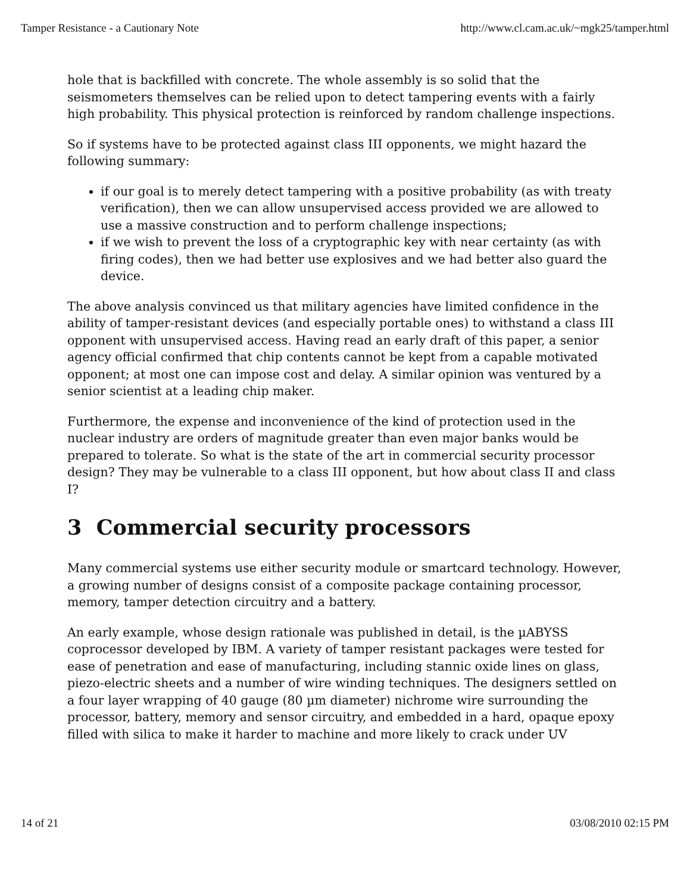Tamper Resistance - a Cautionary Note http://www.cl.cam.ac.uk/~mgk25/tamper.html
hole that is backfilled with concrete. The whole assembly is so solid that the seismometers themselves can be relied upon to detect tampering events with a fairly high probability. This physical protection is reinforced by random challenge inspections.
So if systems have to be protected against class III opponents, we might hazard the following summary:
if our goal is to merely detect tampering with a positive probability (as with treaty verification), then we can allow unsupervised access provided we are allowed to use a massive construction and to perform challenge inspections;
if we wish to prevent the loss of a cryptographic key with near certainty (as with firing codes), then we had better use explosives and we had better also guard the device.
The above analysis convinced us that military agencies have limited confidence in the ability of tamper-resistant devices (and especially portable ones) to withstand a class III opponent with unsupervised access. Having read an early draft of this paper, a senior agency official confirmed that chip contents cannot be kept from a capable motivated opponent; at most one can impose cost and delay. A similar opinion was ventured by a senior scientist at a leading chip maker.
Furthermore, the expense and inconvenience of the kind of protection used in the nuclear industry are orders of magnitude greater than even major banks would be prepared to tolerate. So what is the state of the art in commercial security processor design? They may be vulnerable to a class III opponent, but how about class II and class I?
3 Commercial security processors
Many commercial systems use either security module or smartcard technology. However, a growing number of designs consist of a composite package containing processor, memory, tamper detection circuitry and a battery.
An early example, whose design rationale was published in detail, is the µABYSS coprocessor developed by IBM. A variety of tamper resistant packages were tested for ease of penetration and ease of manufacturing, including stannic oxide lines on glass, piezo-electric sheets and a number of wire winding techniques. The designers settled on a four layer wrapping of 40 gauge (80 µm diameter) nichrome wire surrounding the processor, battery, memory and sensor circuitry, and embedded in a hard, opaque epoxy filled with silica to make it harder to machine and more likely to crack under UV
14 of 21 03/08/2010 02:15 PM